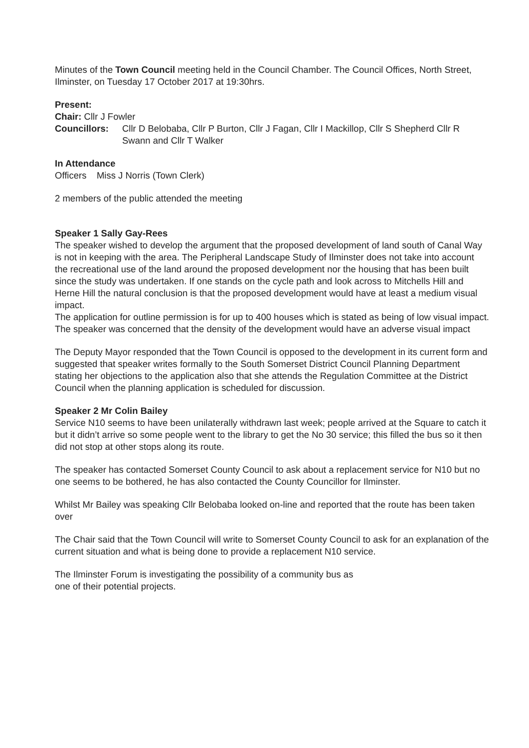Minutes of the Town Council meeting held in the Council Chamber. The Council Offices, North Street, Ilminster, on Tuesday 17 October 2017 at 19:30hrs.
Present:
Chair: Cllr J Fowler
Councillors: Cllr D Belobaba, Cllr P Burton, Cllr J Fagan, Cllr I Mackillop, Cllr S Shepherd Cllr R Swann and Cllr T Walker
In Attendance
Officers Miss J Norris (Town Clerk)
2 members of the public attended the meeting
Speaker 1 Sally Gay-Rees
The speaker wished to develop the argument that the proposed development of land south of Canal Way is not in keeping with the area. The Peripheral Landscape Study of Ilminster does not take into account the recreational use of the land around the proposed development nor the housing that has been built since the study was undertaken. If one stands on the cycle path and look across to Mitchells Hill and Herne Hill the natural conclusion is that the proposed development would have at least a medium visual impact.
The application for outline permission is for up to 400 houses which is stated as being of low visual impact. The speaker was concerned that the density of the development would have an adverse visual impact
The Deputy Mayor responded that the Town Council is opposed to the development in its current form and suggested that speaker writes formally to the South Somerset District Council Planning Department stating her objections to the application also that she attends the Regulation Committee at the District Council when the planning application is scheduled for discussion.
Speaker 2 Mr Colin Bailey
Service N10 seems to have been unilaterally withdrawn last week; people arrived at the Square to catch it but it didn’t arrive so some people went to the library to get the No 30 service; this filled the bus so it then did not stop at other stops along its route.
The speaker has contacted Somerset County Council to ask about a replacement service for N10 but no one seems to be bothered, he has also contacted the County Councillor for Ilminster.
Whilst Mr Bailey was speaking Cllr Belobaba looked on-line and reported that the route has been taken over
The Chair said that the Town Council will write to Somerset County Council to ask for an explanation of the current situation and what is being done to provide a replacement N10 service.
The Ilminster Forum is investigating the possibility of a community bus as one of their potential projects.